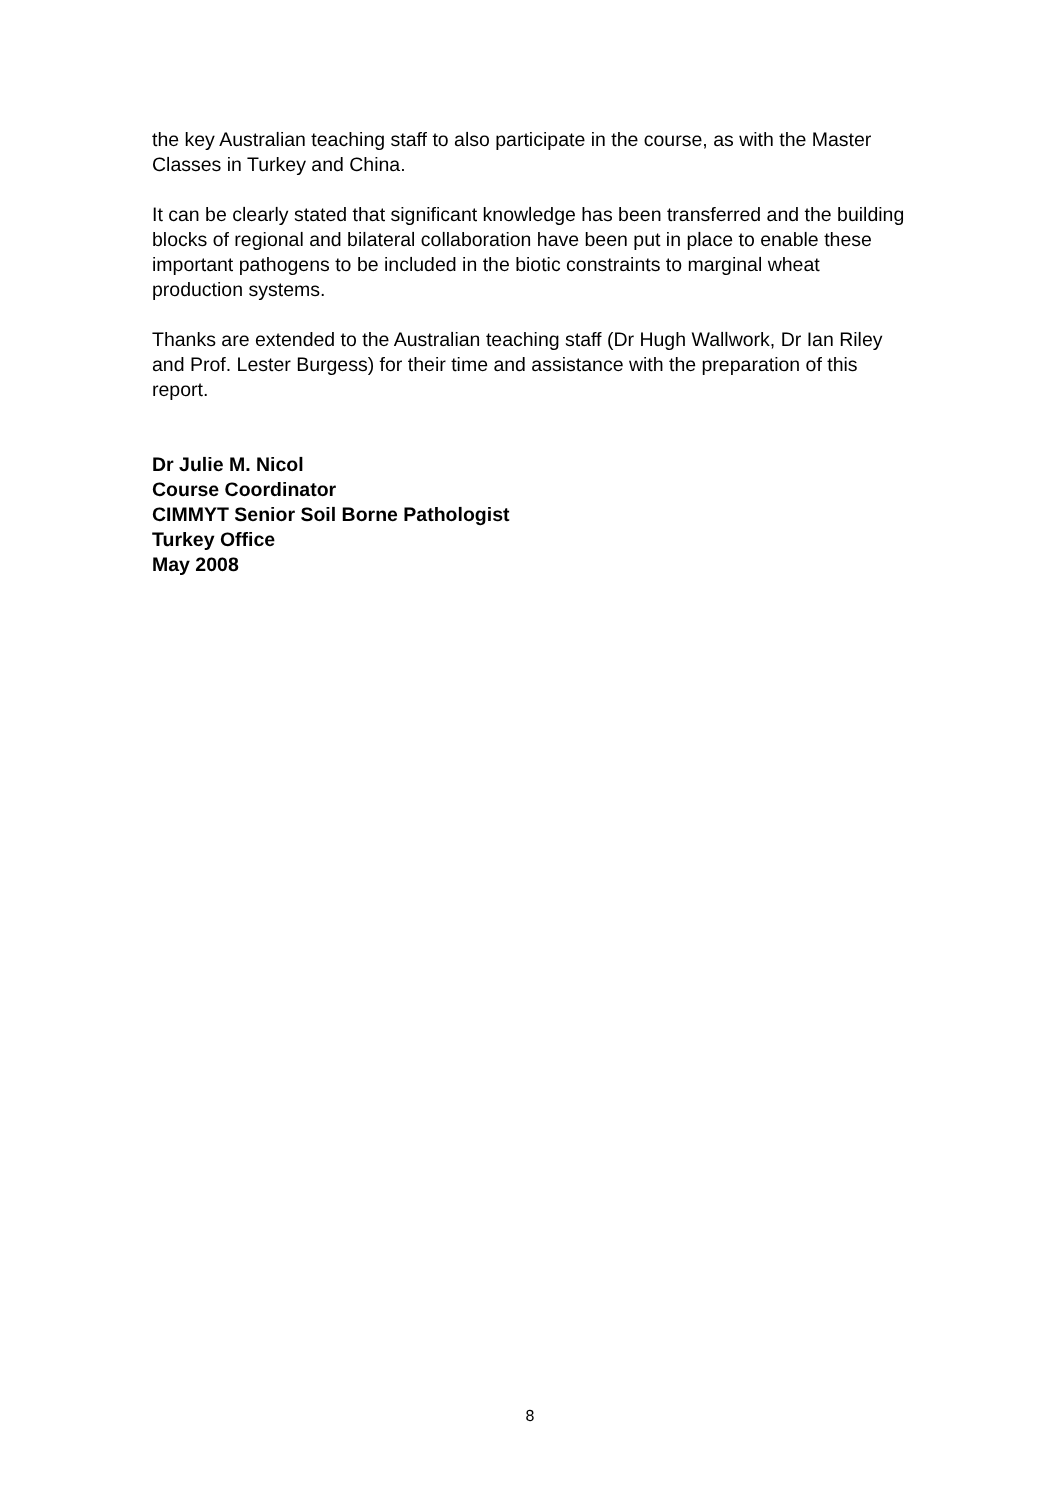the key Australian teaching staff to also participate in the course, as with the Master Classes in Turkey and China.
It can be clearly stated that significant knowledge has been transferred and the building blocks of regional and bilateral collaboration have been put in place to enable these important pathogens to be included in the biotic constraints to marginal wheat production systems.
Thanks are extended to the Australian teaching staff (Dr Hugh Wallwork, Dr Ian Riley and Prof. Lester Burgess) for their time and assistance with the preparation of this report.
Dr Julie M. Nicol
Course Coordinator
CIMMYT Senior Soil Borne Pathologist
Turkey Office
May 2008
8